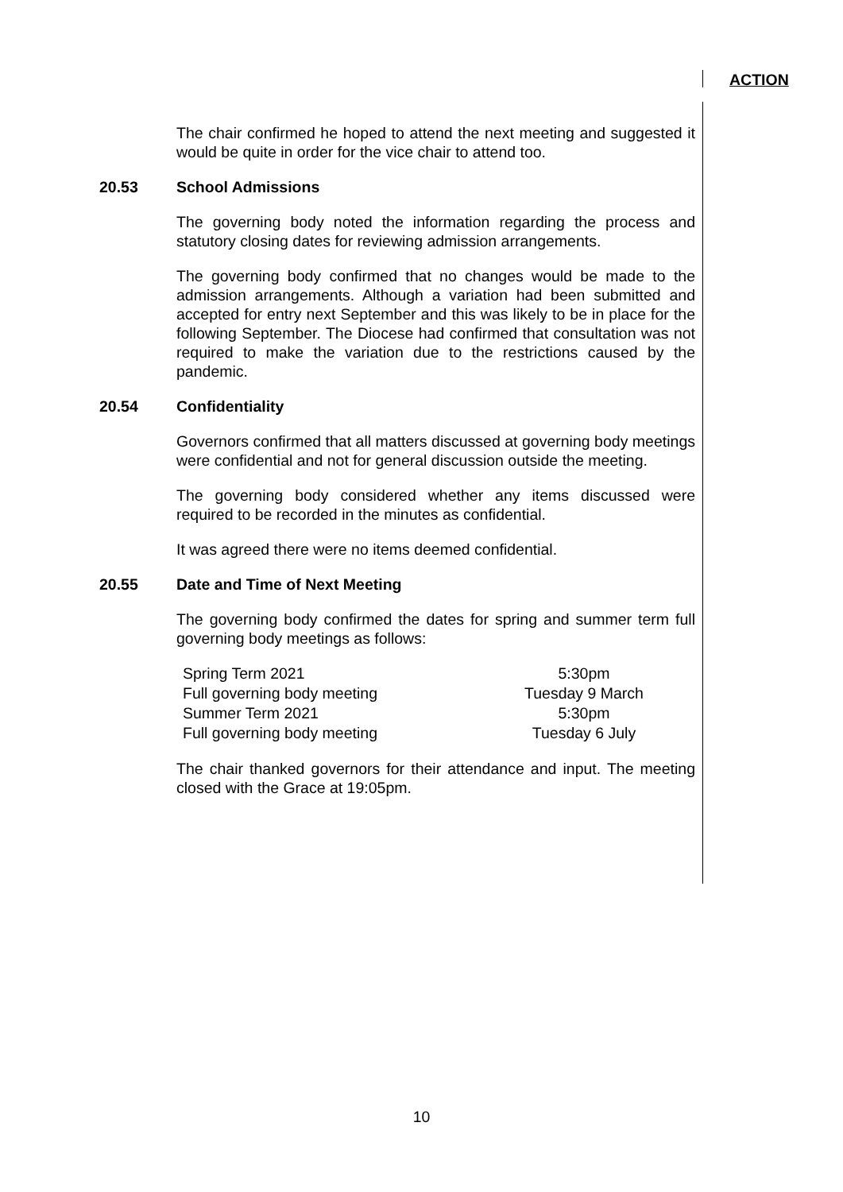ACTION
The chair confirmed he hoped to attend the next meeting and suggested it would be quite in order for the vice chair to attend too.
20.53 School Admissions
The governing body noted the information regarding the process and statutory closing dates for reviewing admission arrangements.
The governing body confirmed that no changes would be made to the admission arrangements. Although a variation had been submitted and accepted for entry next September and this was likely to be in place for the following September. The Diocese had confirmed that consultation was not required to make the variation due to the restrictions caused by the pandemic.
20.54 Confidentiality
Governors confirmed that all matters discussed at governing body meetings were confidential and not for general discussion outside the meeting.
The governing body considered whether any items discussed were required to be recorded in the minutes as confidential.
It was agreed there were no items deemed confidential.
20.55 Date and Time of Next Meeting
The governing body confirmed the dates for spring and summer term full governing body meetings as follows:
| Spring Term 2021 | 5:30pm |
| Full governing body meeting | Tuesday 9 March |
| Summer Term 2021 | 5:30pm |
| Full governing body meeting | Tuesday 6 July |
The chair thanked governors for their attendance and input. The meeting closed with the Grace at 19:05pm.
10